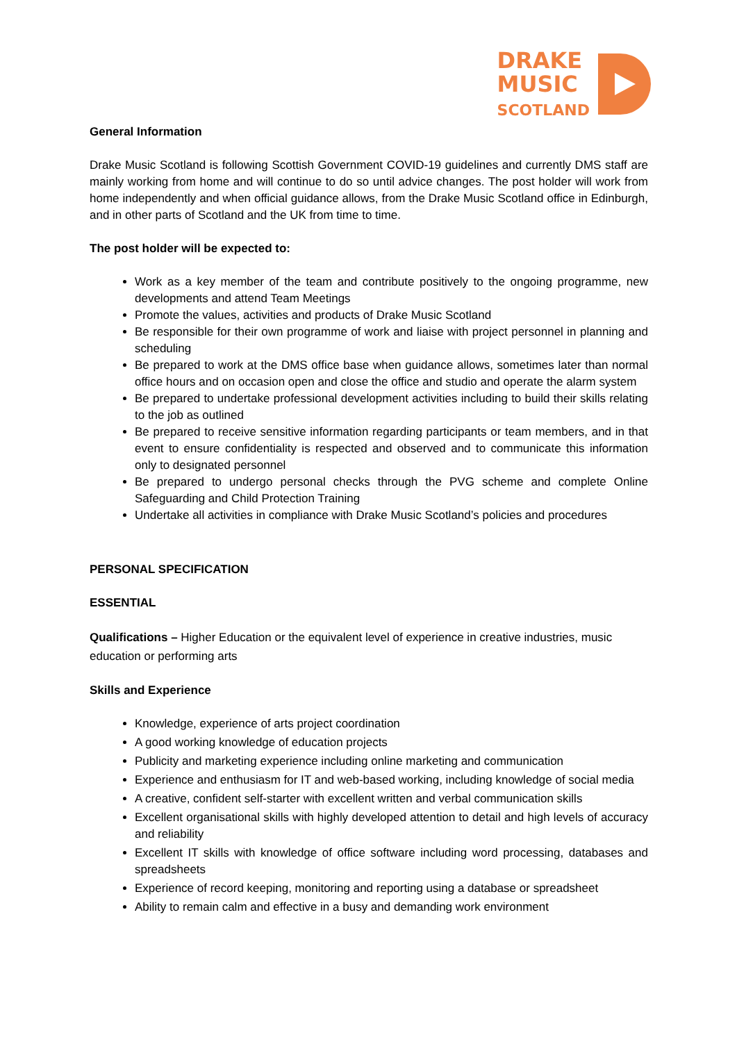DRAKE
MUSIC
SCOTLAND
General Information
Drake Music Scotland is following Scottish Government COVID-19 guidelines and currently DMS staff are mainly working from home and will continue to do so until advice changes. The post holder will work from home independently and when official guidance allows, from the Drake Music Scotland office in Edinburgh, and in other parts of Scotland and the UK from time to time.
The post holder will be expected to:
Work as a key member of the team and contribute positively to the ongoing programme, new developments and attend Team Meetings
Promote the values, activities and products of Drake Music Scotland
Be responsible for their own programme of work and liaise with project personnel in planning and scheduling
Be prepared to work at the DMS office base when guidance allows, sometimes later than normal office hours and on occasion open and close the office and studio and operate the alarm system
Be prepared to undertake professional development activities including to build their skills relating to the job as outlined
Be prepared to receive sensitive information regarding participants or team members, and in that event to ensure confidentiality is respected and observed and to communicate this information only to designated personnel
Be prepared to undergo personal checks through the PVG scheme and complete Online Safeguarding and Child Protection Training
Undertake all activities in compliance with Drake Music Scotland’s policies and procedures
PERSONAL SPECIFICATION
ESSENTIAL
Qualifications – Higher Education or the equivalent level of experience in creative industries, music education or performing arts
Skills and Experience
Knowledge, experience of arts project coordination
A good working knowledge of education projects
Publicity and marketing experience including online marketing and communication
Experience and enthusiasm for IT and web-based working, including knowledge of social media
A creative, confident self-starter with excellent written and verbal communication skills
Excellent organisational skills with highly developed attention to detail and high levels of accuracy and reliability
Excellent IT skills with knowledge of office software including word processing, databases and spreadsheets
Experience of record keeping, monitoring and reporting using a database or spreadsheet
Ability to remain calm and effective in a busy and demanding work environment